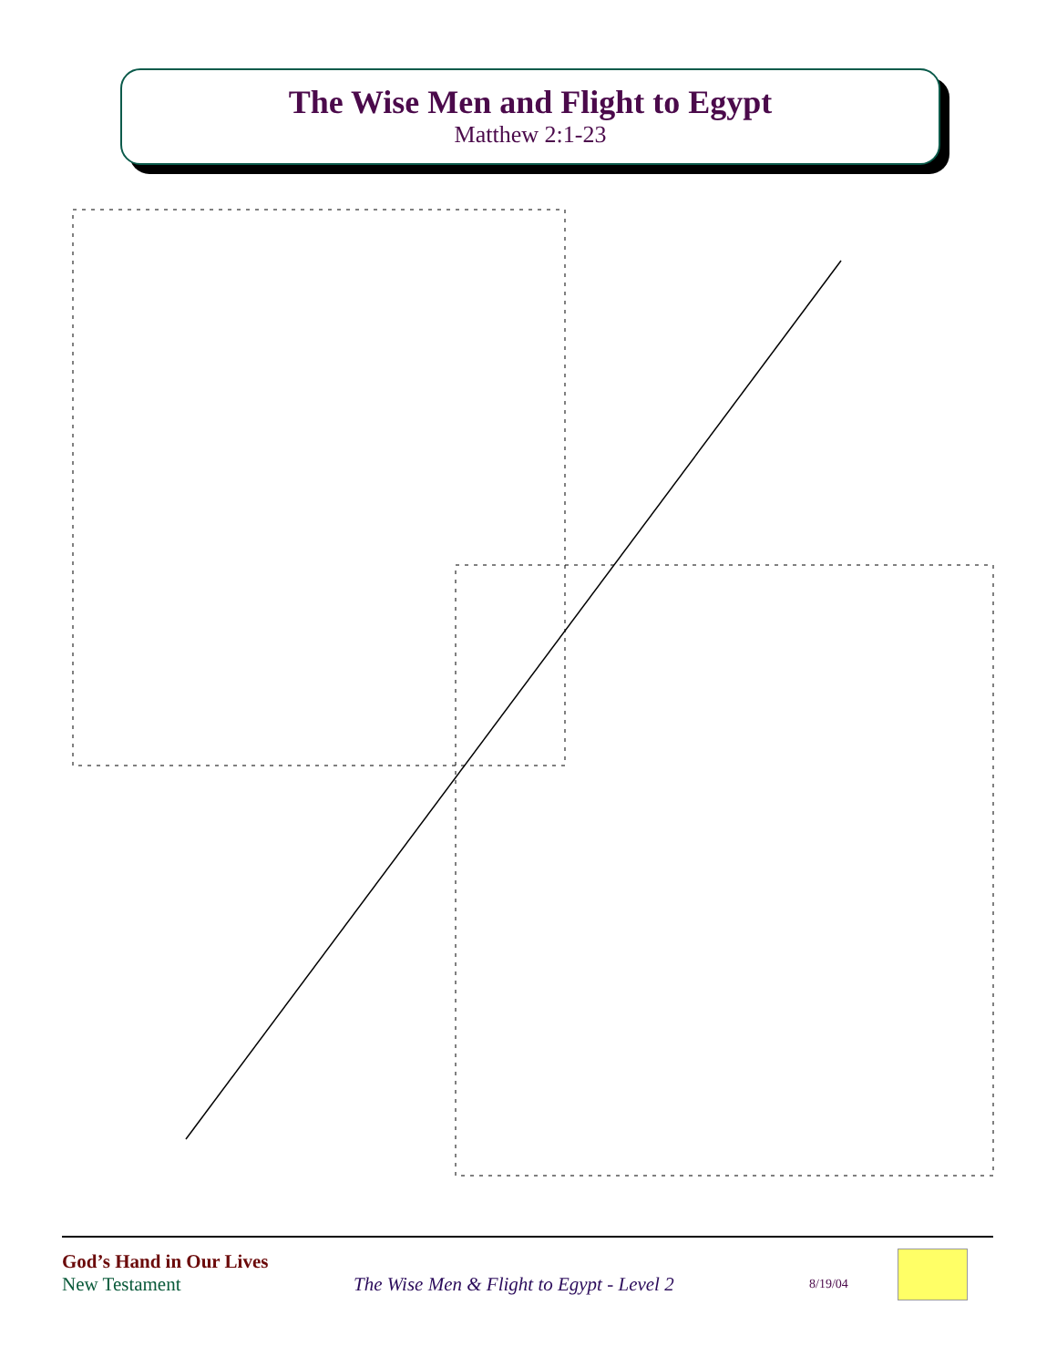The Wise Men and Flight to Egypt
Matthew 2:1-23
God’s Hand in Our Lives
New Testament The Wise Men & Flight to Egypt - Level 2 8/19/04